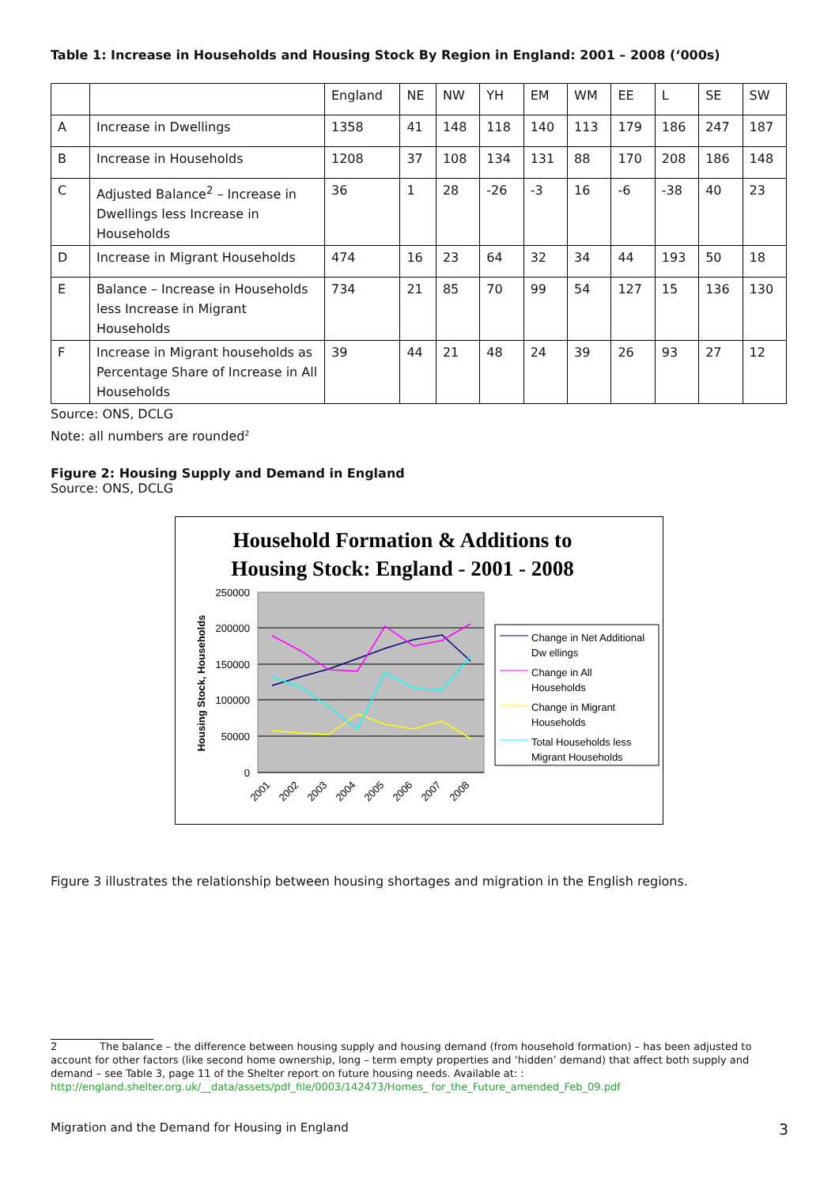Table 1: Increase in Households and Housing Stock By Region in England: 2001 – 2008 (‘000s)
| | | England | NE | NW | YH | EM | WM | EE | L | SE | SW |
| A | Increase in Dwellings | 1358 | 41 | 148 | 118 | 140 | 113 | 179 | 186 | 247 | 187 |
| B | Increase in Households | 1208 | 37 | 108 | 134 | 131 | 88 | 170 | 208 | 186 | 148 |
| C | Adjusted Balance<sup>2</sup> – Increase in Dwellings less Increase in Households | 36 | 1 | 28 | -26 | -3 | 16 | -6 | -38 | 40 | 23 |
| D | Increase in Migrant Households | 474 | 16 | 23 | 64 | 32 | 34 | 44 | 193 | 50 | 18 |
| E | Balance – Increase in Households less Increase in Migrant Households | 734 | 21 | 85 | 70 | 99 | 54 | 127 | 15 | 136 | 130 |
| F | Increase in Migrant households as Percentage Share of Increase in All Households | 39 | 44 | 21 | 48 | 24 | 39 | 26 | 93 | 27 | 12 |
Source: ONS, DCLG
Note: all numbers are rounded<sup>2</sup>
Figure 2: Housing Supply and Demand in England
Source: ONS, DCLG
Household Formation & Additions to
Housing Stock: England - 2001 - 2008
250000
200000
150000
100000
50000
0
Housing Stock, Households
2001
2002
2003
2004
2005
2006
2007
2008
Change in Net Additional
Dw ellings
Change in All
Households
Change in Migrant
Households
Total Households less
Migrant Households
Figure 3 illustrates the relationship between housing shortages and migration in the English regions.
2 The balance – the difference between housing supply and housing demand (from household formation) – has been adjusted to account for other factors (like second home ownership, long – term empty properties and ‘hidden’ demand) that affect both supply and demand – see Table 3, page 11 of the Shelter report on future housing needs. Available at: : http://england.shelter.org.uk/__data/assets/pdf_file/0003/142473/Homes_ for_the_Future_amended_Feb_09.pdf
Migration and the Demand for Housing in England 3